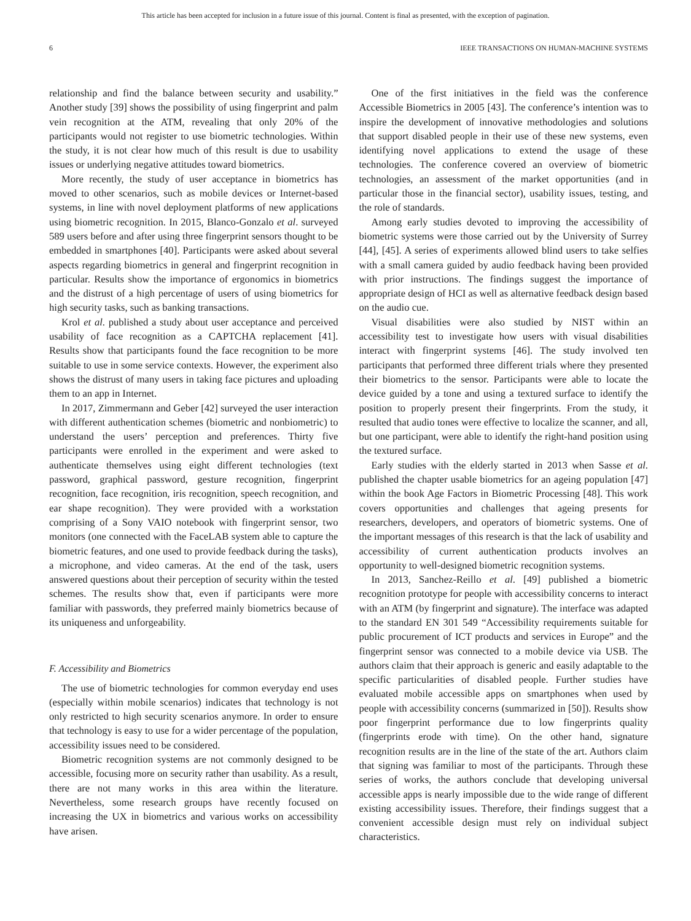This article has been accepted for inclusion in a future issue of this journal. Content is final as presented, with the exception of pagination.
6 IEEE TRANSACTIONS ON HUMAN-MACHINE SYSTEMS
relationship and find the balance between security and usability.” Another study [39] shows the possibility of using fingerprint and palm vein recognition at the ATM, revealing that only 20% of the participants would not register to use biometric technologies. Within the study, it is not clear how much of this result is due to usability issues or underlying negative attitudes toward biometrics.
More recently, the study of user acceptance in biometrics has moved to other scenarios, such as mobile devices or Internet-based systems, in line with novel deployment platforms of new applications using biometric recognition. In 2015, Blanco-Gonzalo et al. surveyed 589 users before and after using three fingerprint sensors thought to be embedded in smartphones [40]. Participants were asked about several aspects regarding biometrics in general and fingerprint recognition in particular. Results show the importance of ergonomics in biometrics and the distrust of a high percentage of users of using biometrics for high security tasks, such as banking transactions.
Krol et al. published a study about user acceptance and perceived usability of face recognition as a CAPTCHA replacement [41]. Results show that participants found the face recognition to be more suitable to use in some service contexts. However, the experiment also shows the distrust of many users in taking face pictures and uploading them to an app in Internet.
In 2017, Zimmermann and Geber [42] surveyed the user interaction with different authentication schemes (biometric and nonbiometric) to understand the users’ perception and preferences. Thirty five participants were enrolled in the experiment and were asked to authenticate themselves using eight different technologies (text password, graphical password, gesture recognition, fingerprint recognition, face recognition, iris recognition, speech recognition, and ear shape recognition). They were provided with a workstation comprising of a Sony VAIO notebook with fingerprint sensor, two monitors (one connected with the FaceLAB system able to capture the biometric features, and one used to provide feedback during the tasks), a microphone, and video cameras. At the end of the task, users answered questions about their perception of security within the tested schemes. The results show that, even if participants were more familiar with passwords, they preferred mainly biometrics because of its uniqueness and unforgeability.
F. Accessibility and Biometrics
The use of biometric technologies for common everyday end uses (especially within mobile scenarios) indicates that technology is not only restricted to high security scenarios anymore. In order to ensure that technology is easy to use for a wider percentage of the population, accessibility issues need to be considered.
Biometric recognition systems are not commonly designed to be accessible, focusing more on security rather than usability. As a result, there are not many works in this area within the literature. Nevertheless, some research groups have recently focused on increasing the UX in biometrics and various works on accessibility have arisen.
One of the first initiatives in the field was the conference Accessible Biometrics in 2005 [43]. The conference’s intention was to inspire the development of innovative methodologies and solutions that support disabled people in their use of these new systems, even identifying novel applications to extend the usage of these technologies. The conference covered an overview of biometric technologies, an assessment of the market opportunities (and in particular those in the financial sector), usability issues, testing, and the role of standards.
Among early studies devoted to improving the accessibility of biometric systems were those carried out by the University of Surrey [44], [45]. A series of experiments allowed blind users to take selfies with a small camera guided by audio feedback having been provided with prior instructions. The findings suggest the importance of appropriate design of HCI as well as alternative feedback design based on the audio cue.
Visual disabilities were also studied by NIST within an accessibility test to investigate how users with visual disabilities interact with fingerprint systems [46]. The study involved ten participants that performed three different trials where they presented their biometrics to the sensor. Participants were able to locate the device guided by a tone and using a textured surface to identify the position to properly present their fingerprints. From the study, it resulted that audio tones were effective to localize the scanner, and all, but one participant, were able to identify the right-hand position using the textured surface.
Early studies with the elderly started in 2013 when Sasse et al. published the chapter usable biometrics for an ageing population [47] within the book Age Factors in Biometric Processing [48]. This work covers opportunities and challenges that ageing presents for researchers, developers, and operators of biometric systems. One of the important messages of this research is that the lack of usability and accessibility of current authentication products involves an opportunity to well-designed biometric recognition systems.
In 2013, Sanchez-Reillo et al. [49] published a biometric recognition prototype for people with accessibility concerns to interact with an ATM (by fingerprint and signature). The interface was adapted to the standard EN 301 549 “Accessibility requirements suitable for public procurement of ICT products and services in Europe” and the fingerprint sensor was connected to a mobile device via USB. The authors claim that their approach is generic and easily adaptable to the specific particularities of disabled people. Further studies have evaluated mobile accessible apps on smartphones when used by people with accessibility concerns (summarized in [50]). Results show poor fingerprint performance due to low fingerprints quality (fingerprints erode with time). On the other hand, signature recognition results are in the line of the state of the art. Authors claim that signing was familiar to most of the participants. Through these series of works, the authors conclude that developing universal accessible apps is nearly impossible due to the wide range of different existing accessibility issues. Therefore, their findings suggest that a convenient accessible design must rely on individual subject characteristics.